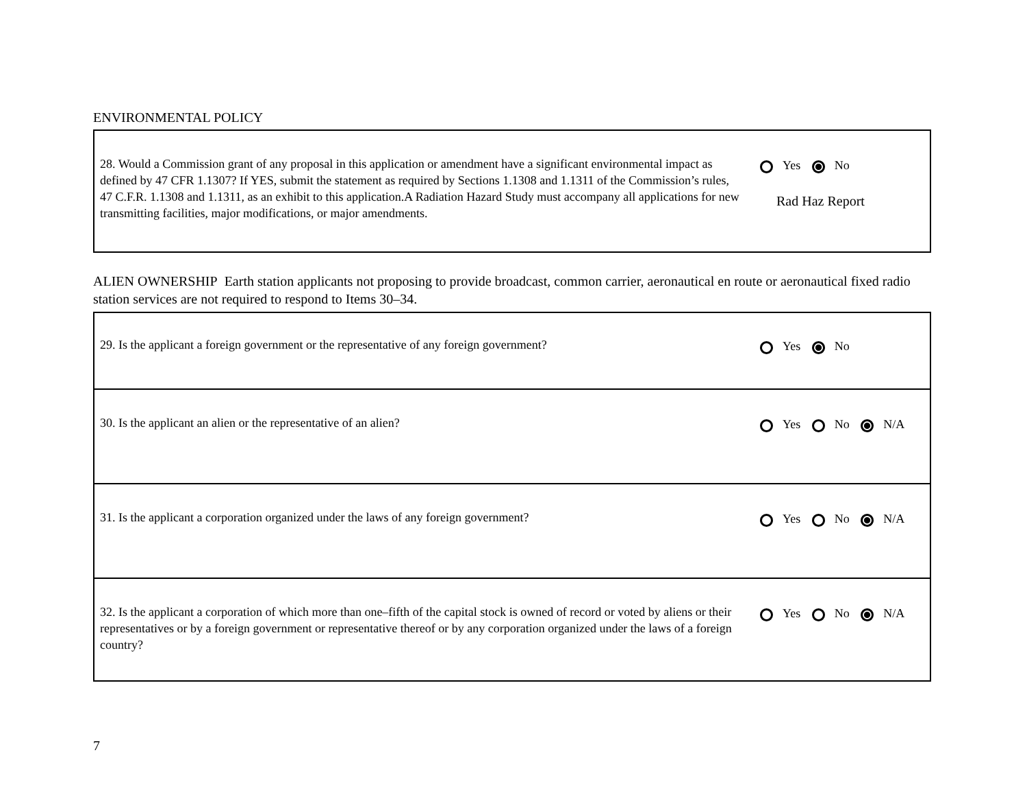ENVIRONMENTAL POLICY
| 28. Would a Commission grant of any proposal in this application or amendment have a significant environmental impact as defined by 47 CFR 1.1307? If YES, submit the statement as required by Sections 1.1308 and 1.1311 of the Commission’s rules, 47 C.F.R. 1.1308 and 1.1311, as an exhibit to this application.A Radiation Hazard Study must accompany all applications for new transmitting facilities, major modifications, or major amendments. | Yes No Rad Haz Report |
ALIEN OWNERSHIP Earth station applicants not proposing to provide broadcast, common carrier, aeronautical en route or aeronautical fixed radio station services are not required to respond to Items 30–34.
| 29. Is the applicant a foreign government or the representative of any foreign government? | Yes No |
| 30. Is the applicant an alien or the representative of an alien? | Yes No N/A |
| 31. Is the applicant a corporation organized under the laws of any foreign government? | Yes No N/A |
| 32. Is the applicant a corporation of which more than one–fifth of the capital stock is owned of record or voted by aliens or their representatives or by a foreign government or representative thereof or by any corporation organized under the laws of a foreign country? | Yes No N/A |
7